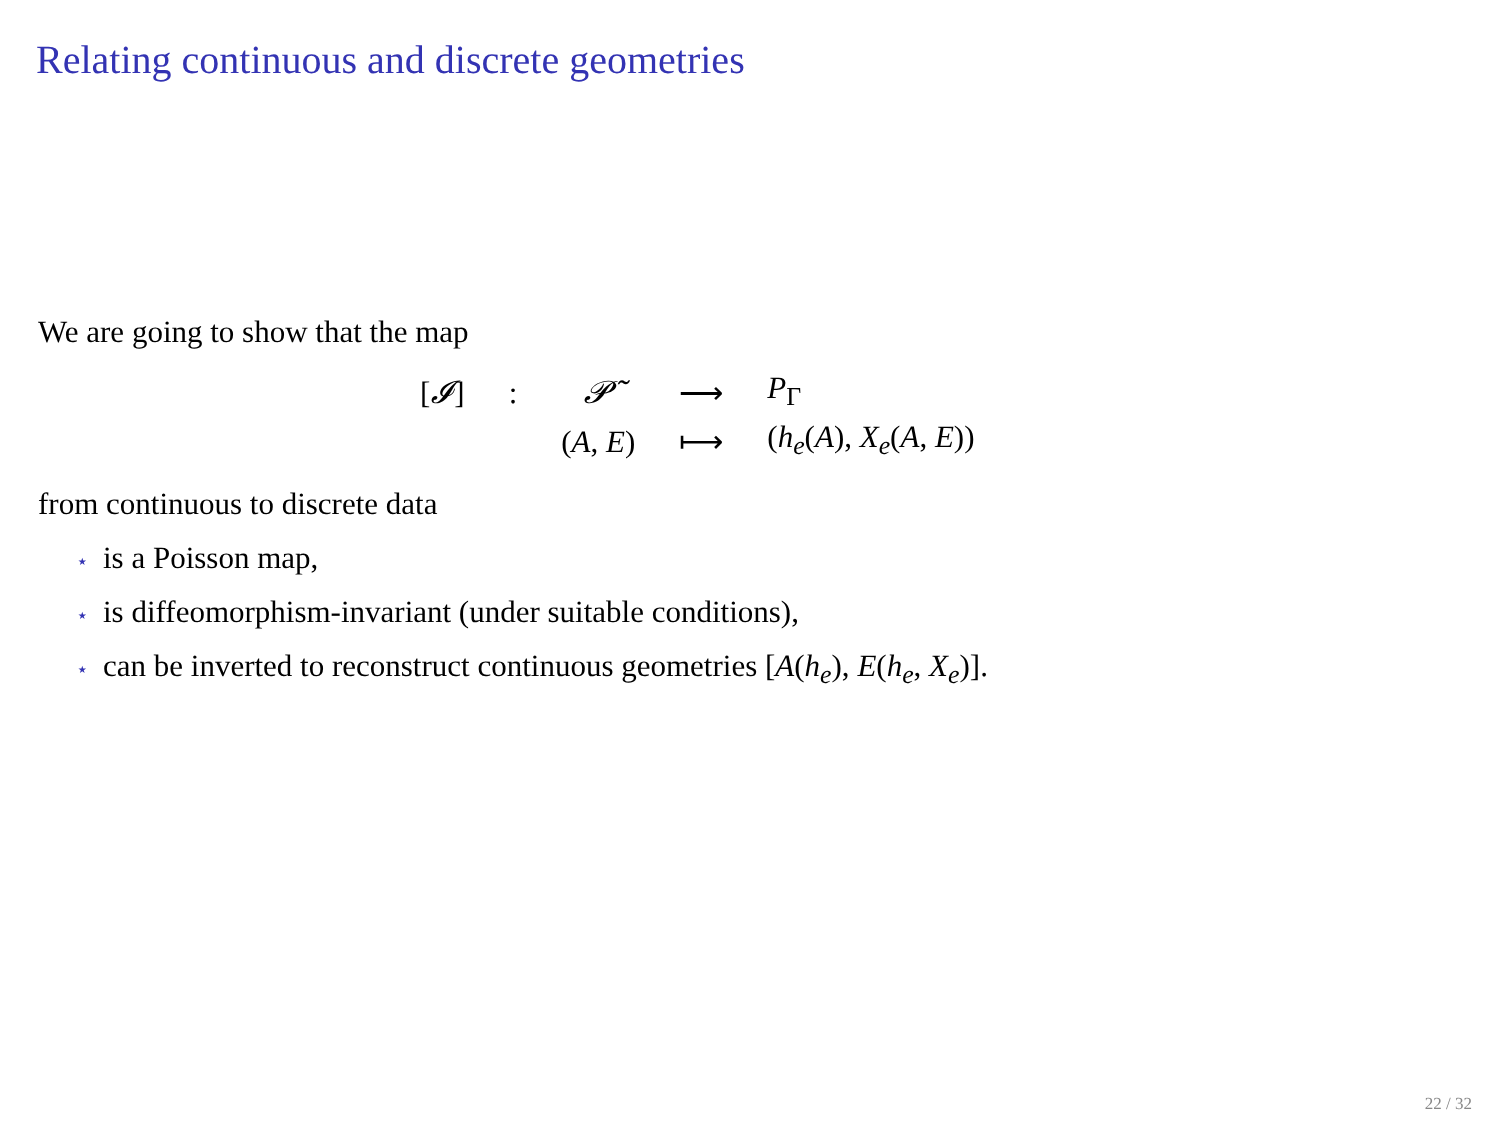Relating continuous and discrete geometries
We are going to show that the map
| [ 𝓘 ] | : | 𝓟̃ | ⟶ | P<sub>Γ</sub> |
| | | ( A , E ) | ⟼ | ( h<sub>e</sub> ( A ), X<sub>e</sub> ( A , E )) |
from continuous to discrete data
⋆ is a Poisson map,
⋆ is diffeomorphism-invariant (under suitable conditions),
⋆ can be inverted to reconstruct continuous geometries [A(h<sub>e</sub>), E(h<sub>e</sub>, X<sub>e</sub>)].
22 / 32